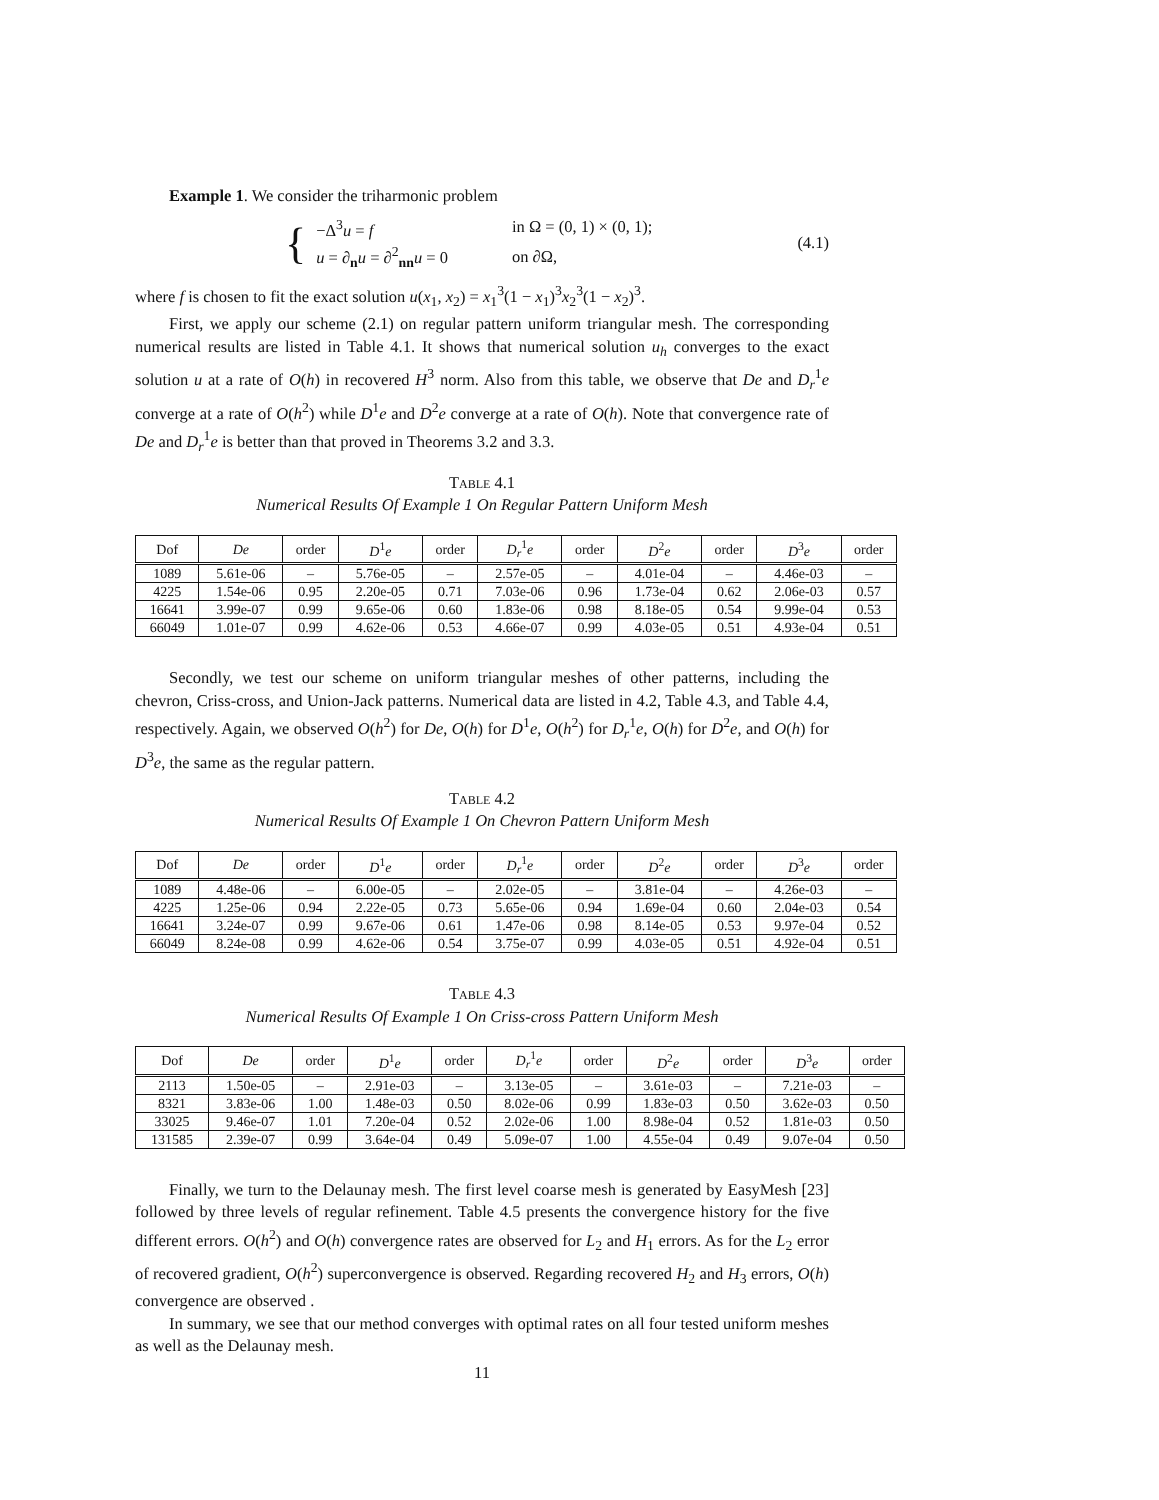Example 1. We consider the triharmonic problem
{
| −Δ<sup>3</sup> u = f | in Ω = (0, 1) × (0, 1); |
| u = ∂<sub>n</sub> u = ∂<sup>2</sup><sub>nn</sub> u = 0 | on ∂Ω, |
(4.1)
where f is chosen to fit the exact solution u(x<sub>1</sub>, x<sub>2</sub>) = x<sub>1</sub><sup>3</sup>(1 − x<sub>1</sub>)<sup>3</sup>x<sub>2</sub><sup>3</sup>(1 − x<sub>2</sub>)<sup>3</sup>.
First, we apply our scheme (2.1) on regular pattern uniform triangular mesh. The corresponding numerical results are listed in Table 4.1. It shows that numerical solution u<sub>h</sub> converges to the exact solution u at a rate of O(h) in recovered H<sup>3</sup> norm. Also from this table, we observe that De and D<sub>r</sub><sup>1</sup>e converge at a rate of O(h<sup>2</sup>) while D<sup>1</sup>e and D<sup>2</sup>e converge at a rate of O(h). Note that convergence rate of De and D<sub>r</sub><sup>1</sup>e is better than that proved in Theorems 3.2 and 3.3.
Table 4.1
Numerical Results Of Example 1 On Regular Pattern Uniform Mesh
| Dof | De | order | D<sup>1</sup> e | order | D<sub>r</sub><sup>1</sup> e | order | D<sup>2</sup> e | order | D<sup>3</sup> e | order |
| --- | --- | --- | --- | --- | --- | --- | --- | --- | --- | --- |
| 1089 | 5.61e-06 | – | 5.76e-05 | – | 2.57e-05 | – | 4.01e-04 | – | 4.46e-03 | – |
| 4225 | 1.54e-06 | 0.95 | 2.20e-05 | 0.71 | 7.03e-06 | 0.96 | 1.73e-04 | 0.62 | 2.06e-03 | 0.57 |
| 16641 | 3.99e-07 | 0.99 | 9.65e-06 | 0.60 | 1.83e-06 | 0.98 | 8.18e-05 | 0.54 | 9.99e-04 | 0.53 |
| 66049 | 1.01e-07 | 0.99 | 4.62e-06 | 0.53 | 4.66e-07 | 0.99 | 4.03e-05 | 0.51 | 4.93e-04 | 0.51 |
Secondly, we test our scheme on uniform triangular meshes of other patterns, including the chevron, Criss-cross, and Union-Jack patterns. Numerical data are listed in 4.2, Table 4.3, and Table 4.4, respectively. Again, we observed O(h<sup>2</sup>) for De, O(h) for D<sup>1</sup>e, O(h<sup>2</sup>) for D<sub>r</sub><sup>1</sup>e, O(h) for D<sup>2</sup>e, and O(h) for D<sup>3</sup>e, the same as the regular pattern.
Table 4.2
Numerical Results Of Example 1 On Chevron Pattern Uniform Mesh
| Dof | De | order | D<sup>1</sup> e | order | D<sub>r</sub><sup>1</sup> e | order | D<sup>2</sup> e | order | D<sup>3</sup> e | order |
| --- | --- | --- | --- | --- | --- | --- | --- | --- | --- | --- |
| 1089 | 4.48e-06 | – | 6.00e-05 | – | 2.02e-05 | – | 3.81e-04 | – | 4.26e-03 | – |
| 4225 | 1.25e-06 | 0.94 | 2.22e-05 | 0.73 | 5.65e-06 | 0.94 | 1.69e-04 | 0.60 | 2.04e-03 | 0.54 |
| 16641 | 3.24e-07 | 0.99 | 9.67e-06 | 0.61 | 1.47e-06 | 0.98 | 8.14e-05 | 0.53 | 9.97e-04 | 0.52 |
| 66049 | 8.24e-08 | 0.99 | 4.62e-06 | 0.54 | 3.75e-07 | 0.99 | 4.03e-05 | 0.51 | 4.92e-04 | 0.51 |
Table 4.3
Numerical Results Of Example 1 On Criss-cross Pattern Uniform Mesh
| Dof | De | order | D<sup>1</sup> e | order | D<sub>r</sub><sup>1</sup> e | order | D<sup>2</sup> e | order | D<sup>3</sup> e | order |
| --- | --- | --- | --- | --- | --- | --- | --- | --- | --- | --- |
| 2113 | 1.50e-05 | – | 2.91e-03 | – | 3.13e-05 | – | 3.61e-03 | – | 7.21e-03 | – |
| 8321 | 3.83e-06 | 1.00 | 1.48e-03 | 0.50 | 8.02e-06 | 0.99 | 1.83e-03 | 0.50 | 3.62e-03 | 0.50 |
| 33025 | 9.46e-07 | 1.01 | 7.20e-04 | 0.52 | 2.02e-06 | 1.00 | 8.98e-04 | 0.52 | 1.81e-03 | 0.50 |
| 131585 | 2.39e-07 | 0.99 | 3.64e-04 | 0.49 | 5.09e-07 | 1.00 | 4.55e-04 | 0.49 | 9.07e-04 | 0.50 |
Finally, we turn to the Delaunay mesh. The first level coarse mesh is generated by EasyMesh [23] followed by three levels of regular refinement. Table 4.5 presents the convergence history for the five different errors. O(h<sup>2</sup>) and O(h) convergence rates are observed for L<sub>2</sub> and H<sub>1</sub> errors. As for the L<sub>2</sub> error of recovered gradient, O(h<sup>2</sup>) superconvergence is observed. Regarding recovered H<sub>2</sub> and H<sub>3</sub> errors, O(h) convergence are observed .
In summary, we see that our method converges with optimal rates on all four tested uniform meshes as well as the Delaunay mesh.
11